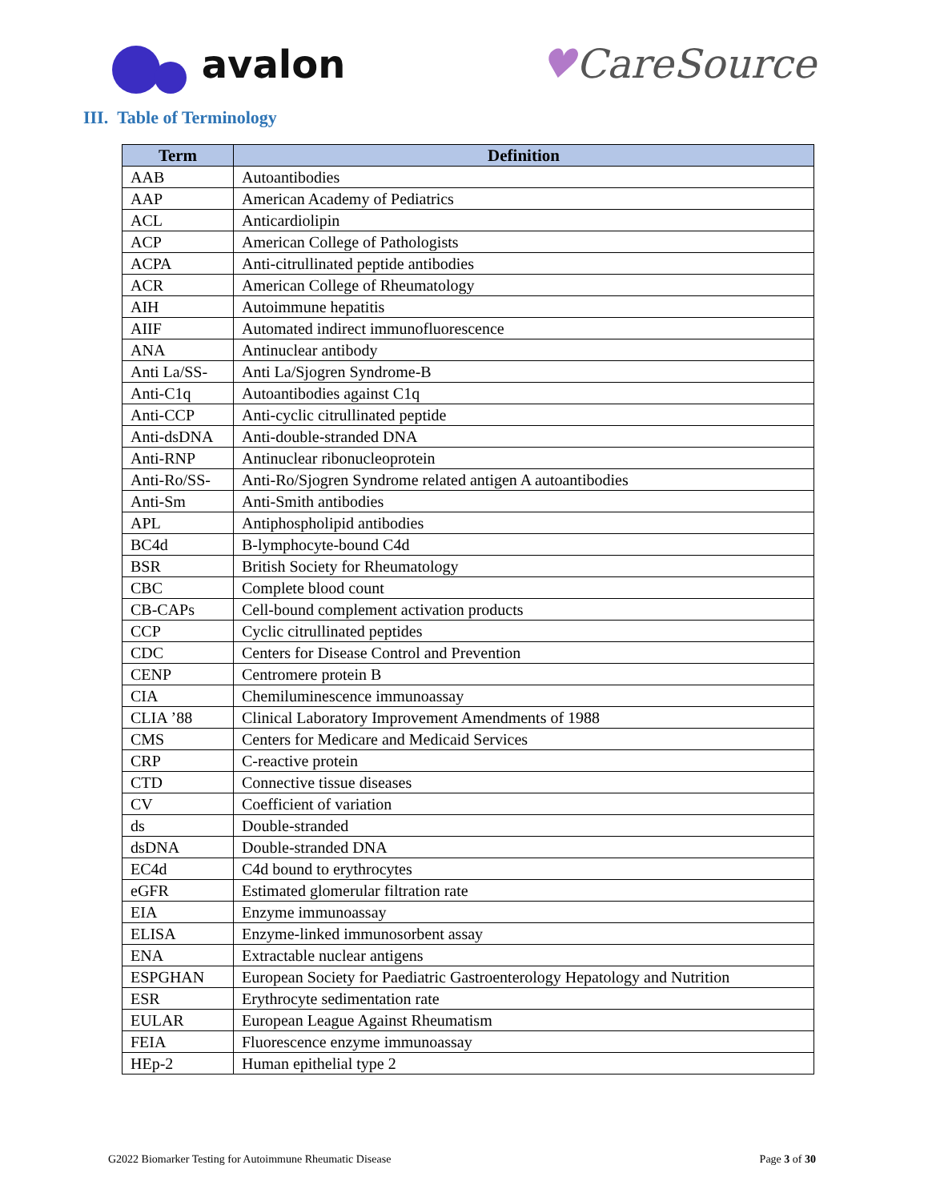avalon ♥CareSource
III. Table of Terminology
| Term | Definition |
| --- | --- |
| AAB | Autoantibodies |
| AAP | American Academy of Pediatrics |
| ACL | Anticardiolipin |
| ACP | American College of Pathologists |
| ACPA | Anti-citrullinated peptide antibodies |
| ACR | American College of Rheumatology |
| AIH | Autoimmune hepatitis |
| AIIF | Automated indirect immunofluorescence |
| ANA | Antinuclear antibody |
| Anti La/SS- | Anti La/Sjogren Syndrome-B |
| Anti-C1q | Autoantibodies against C1q |
| Anti-CCP | Anti-cyclic citrullinated peptide |
| Anti-dsDNA | Anti-double-stranded DNA |
| Anti-RNP | Antinuclear ribonucleoprotein |
| Anti-Ro/SS- | Anti-Ro/Sjogren Syndrome related antigen A autoantibodies |
| Anti-Sm | Anti-Smith antibodies |
| APL | Antiphospholipid antibodies |
| BC4d | B-lymphocyte-bound C4d |
| BSR | British Society for Rheumatology |
| CBC | Complete blood count |
| CB-CAPs | Cell-bound complement activation products |
| CCP | Cyclic citrullinated peptides |
| CDC | Centers for Disease Control and Prevention |
| CENP | Centromere protein B |
| CIA | Chemiluminescence immunoassay |
| CLIA ’88 | Clinical Laboratory Improvement Amendments of 1988 |
| CMS | Centers for Medicare and Medicaid Services |
| CRP | C-reactive protein |
| CTD | Connective tissue diseases |
| CV | Coefficient of variation |
| ds | Double-stranded |
| dsDNA | Double-stranded DNA |
| EC4d | C4d bound to erythrocytes |
| eGFR | Estimated glomerular filtration rate |
| EIA | Enzyme immunoassay |
| ELISA | Enzyme-linked immunosorbent assay |
| ENA | Extractable nuclear antigens |
| ESPGHAN | European Society for Paediatric Gastroenterology Hepatology and Nutrition |
| ESR | Erythrocyte sedimentation rate |
| EULAR | European League Against Rheumatism |
| FEIA | Fluorescence enzyme immunoassay |
| HEp-2 | Human epithelial type 2 |
G2022 Biomarker Testing for Autoimmune Rheumatic Disease Page 3 of 30